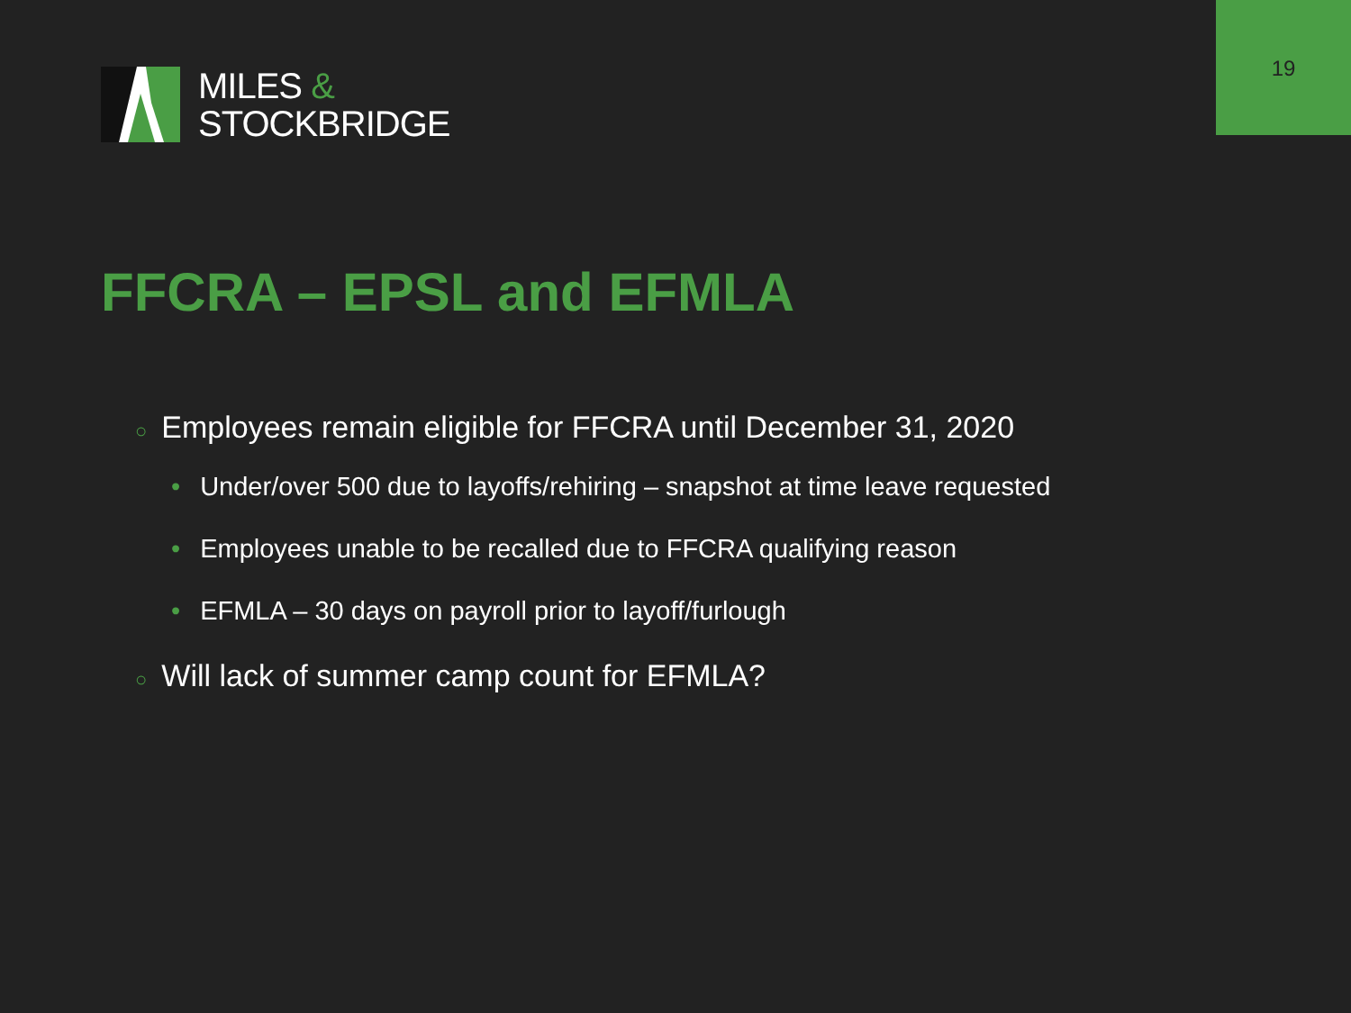19
MILES &
STOCKBRIDGE
FFCRA – EPSL and EFMLA
○ Employees remain eligible for FFCRA until December 31, 2020
• Under/over 500 due to layoffs/rehiring – snapshot at time leave requested
• Employees unable to be recalled due to FFCRA qualifying reason
• EFMLA – 30 days on payroll prior to layoff/furlough
○ Will lack of summer camp count for EFMLA?